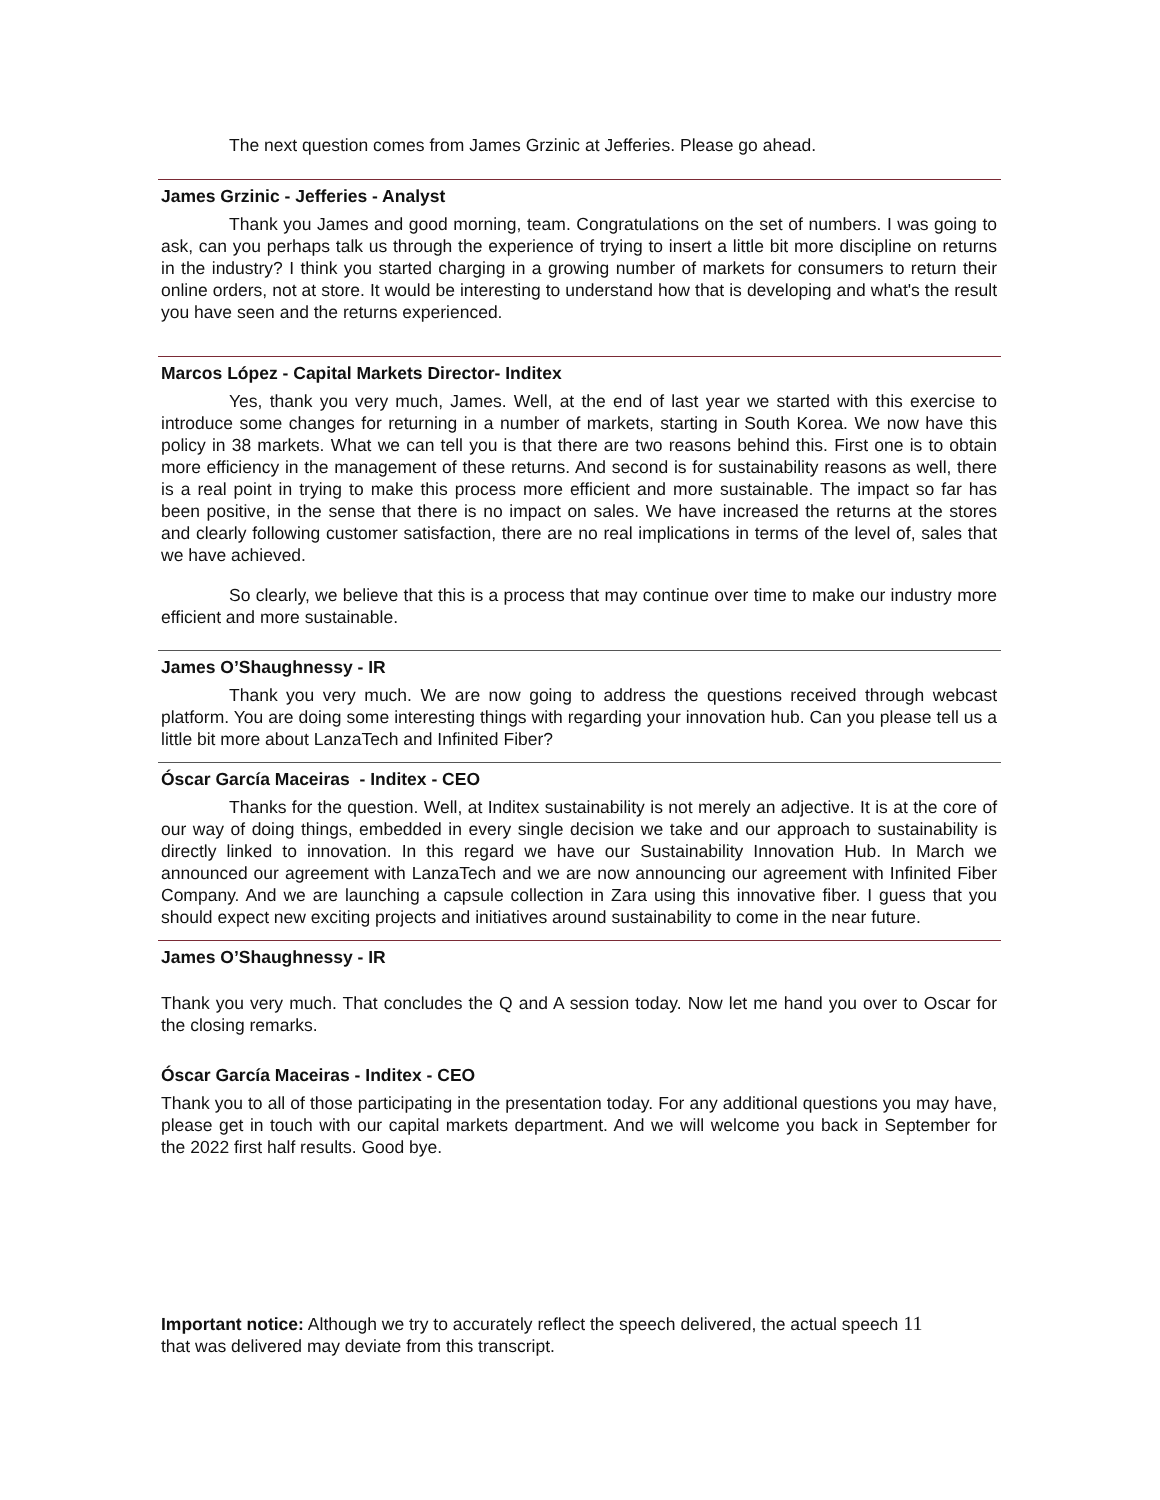The next question comes from James Grzinic at Jefferies. Please go ahead.
James Grzinic - Jefferies - Analyst
Thank you James and good morning, team. Congratulations on the set of numbers. I was going to ask, can you perhaps talk us through the experience of trying to insert a little bit more discipline on returns in the industry? I think you started charging in a growing number of markets for consumers to return their online orders, not at store. It would be interesting to understand how that is developing and what's the result you have seen and the returns experienced.
Marcos López - Capital Markets Director- Inditex
Yes, thank you very much, James. Well, at the end of last year we started with this exercise to introduce some changes for returning in a number of markets, starting in South Korea. We now have this policy in 38 markets. What we can tell you is that there are two reasons behind this. First one is to obtain more efficiency in the management of these returns. And second is for sustainability reasons as well, there is a real point in trying to make this process more efficient and more sustainable. The impact so far has been positive, in the sense that there is no impact on sales. We have increased the returns at the stores and clearly following customer satisfaction, there are no real implications in terms of the level of, sales that we have achieved.
So clearly, we believe that this is a process that may continue over time to make our industry more efficient and more sustainable.
James O’Shaughnessy - IR
Thank you very much. We are now going to address the questions received through webcast platform. You are doing some interesting things with regarding your innovation hub. Can you please tell us a little bit more about LanzaTech and Infinited Fiber?
Óscar García Maceiras - Inditex - CEO
Thanks for the question. Well, at Inditex sustainability is not merely an adjective. It is at the core of our way of doing things, embedded in every single decision we take and our approach to sustainability is directly linked to innovation. In this regard we have our Sustainability Innovation Hub. In March we announced our agreement with LanzaTech and we are now announcing our agreement with Infinited Fiber Company. And we are launching a capsule collection in Zara using this innovative fiber. I guess that you should expect new exciting projects and initiatives around sustainability to come in the near future.
James O’Shaughnessy - IR
Thank you very much. That concludes the Q and A session today. Now let me hand you over to Oscar for the closing remarks.
Óscar García Maceiras - Inditex - CEO
Thank you to all of those participating in the presentation today. For any additional questions you may have, please get in touch with our capital markets department. And we will welcome you back in September for the 2022 first half results. Good bye.
Important notice: Although we try to accurately reflect the speech delivered, the actual speech 11
that was delivered may deviate from this transcript.